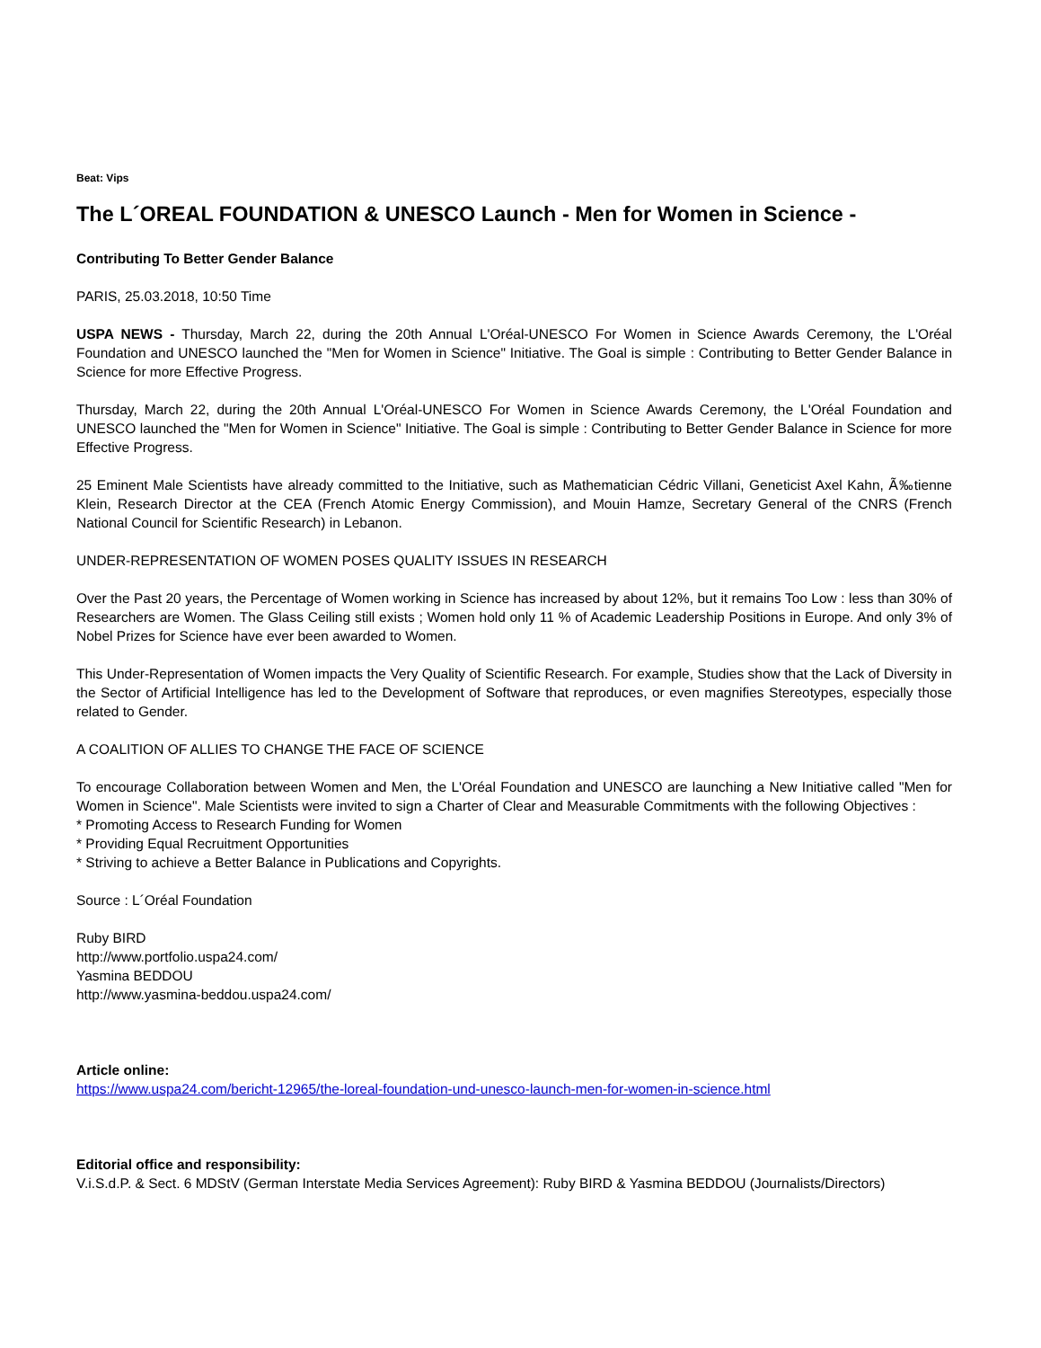Beat: Vips
The L´OREAL FOUNDATION & UNESCO Launch - Men for Women in Science -
Contributing To Better Gender Balance
PARIS, 25.03.2018, 10:50 Time
USPA NEWS - Thursday, March 22, during the 20th Annual L'Oréal-UNESCO For Women in Science Awards Ceremony, the L'Oréal Foundation and UNESCO launched the "Men for Women in Science" Initiative. The Goal is simple : Contributing to Better Gender Balance in Science for more Effective Progress.
Thursday, March 22, during the 20th Annual L'Oréal-UNESCO For Women in Science Awards Ceremony, the L'Oréal Foundation and UNESCO launched the "Men for Women in Science" Initiative. The Goal is simple : Contributing to Better Gender Balance in Science for more Effective Progress.
25 Eminent Male Scientists have already committed to the Initiative, such as Mathematician Cédric Villani, Geneticist Axel Kahn, Ã‰tienne Klein, Research Director at the CEA (French Atomic Energy Commission), and Mouin Hamze, Secretary General of the CNRS (French National Council for Scientific Research) in Lebanon.
UNDER-REPRESENTATION OF WOMEN POSES QUALITY ISSUES IN RESEARCH
Over the Past 20 years, the Percentage of Women working in Science has increased by about 12%, but it remains Too Low : less than 30% of Researchers are Women. The Glass Ceiling still exists ; Women hold only 11 % of Academic Leadership Positions in Europe. And only 3% of Nobel Prizes for Science have ever been awarded to Women.
This Under-Representation of Women impacts the Very Quality of Scientific Research. For example, Studies show that the Lack of Diversity in the Sector of Artificial Intelligence has led to the Development of Software that reproduces, or even magnifies Stereotypes, especially those related to Gender.
A COALITION OF ALLIES TO CHANGE THE FACE OF SCIENCE
To encourage Collaboration between Women and Men, the L'Oréal Foundation and UNESCO are launching a New Initiative called "Men for Women in Science". Male Scientists were invited to sign a Charter of Clear and Measurable Commitments with the following Objectives :
* Promoting Access to Research Funding for Women
* Providing Equal Recruitment Opportunities
* Striving to achieve a Better Balance in Publications and Copyrights.
Source : L´Oréal Foundation
Ruby BIRD
http://www.portfolio.uspa24.com/
Yasmina BEDDOU
http://www.yasmina-beddou.uspa24.com/
Article online:
https://www.uspa24.com/bericht-12965/the-loreal-foundation-und-unesco-launch-men-for-women-in-science.html
Editorial office and responsibility:
V.i.S.d.P. & Sect. 6 MDStV (German Interstate Media Services Agreement): Ruby BIRD & Yasmina BEDDOU (Journalists/Directors)